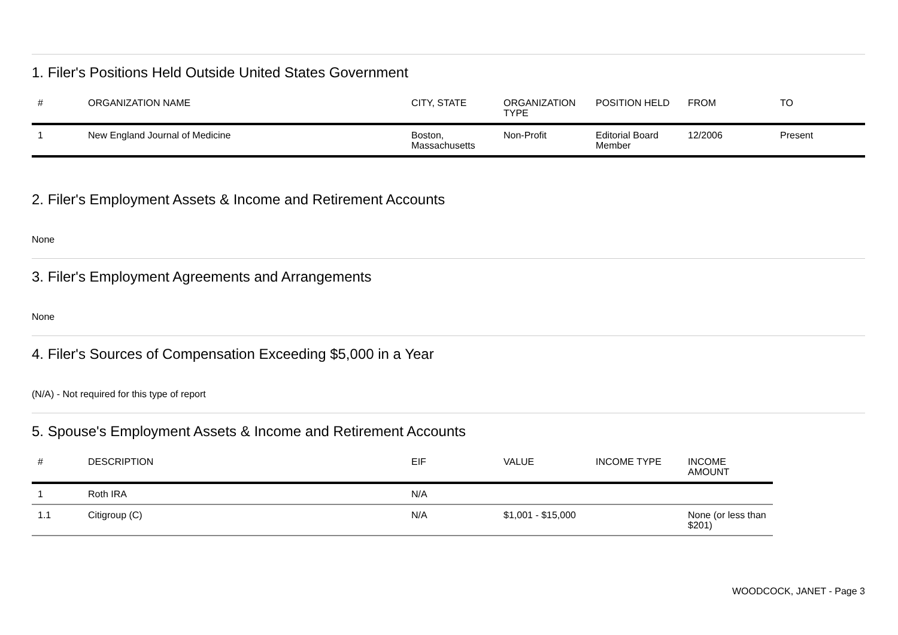1. Filer's Positions Held Outside United States Government
| # | ORGANIZATION NAME | CITY, STATE | ORGANIZATION TYPE | POSITION HELD | FROM | TO |
| --- | --- | --- | --- | --- | --- | --- |
| 1 | New England Journal of Medicine | Boston, Massachusetts | Non-Profit | Editorial Board Member | 12/2006 | Present |
2. Filer's Employment Assets & Income and Retirement Accounts
None
3. Filer's Employment Agreements and Arrangements
None
4. Filer's Sources of Compensation Exceeding $5,000 in a Year
(N/A) - Not required for this type of report
5. Spouse's Employment Assets & Income and Retirement Accounts
| # | DESCRIPTION | EIF | VALUE | INCOME TYPE | INCOME AMOUNT |
| --- | --- | --- | --- | --- | --- |
| 1 | Roth IRA | N/A | | | |
| 1.1 | Citigroup (C) | N/A | $1,001 - $15,000 | | None (or less than $201) |
WOODCOCK, JANET - Page 3